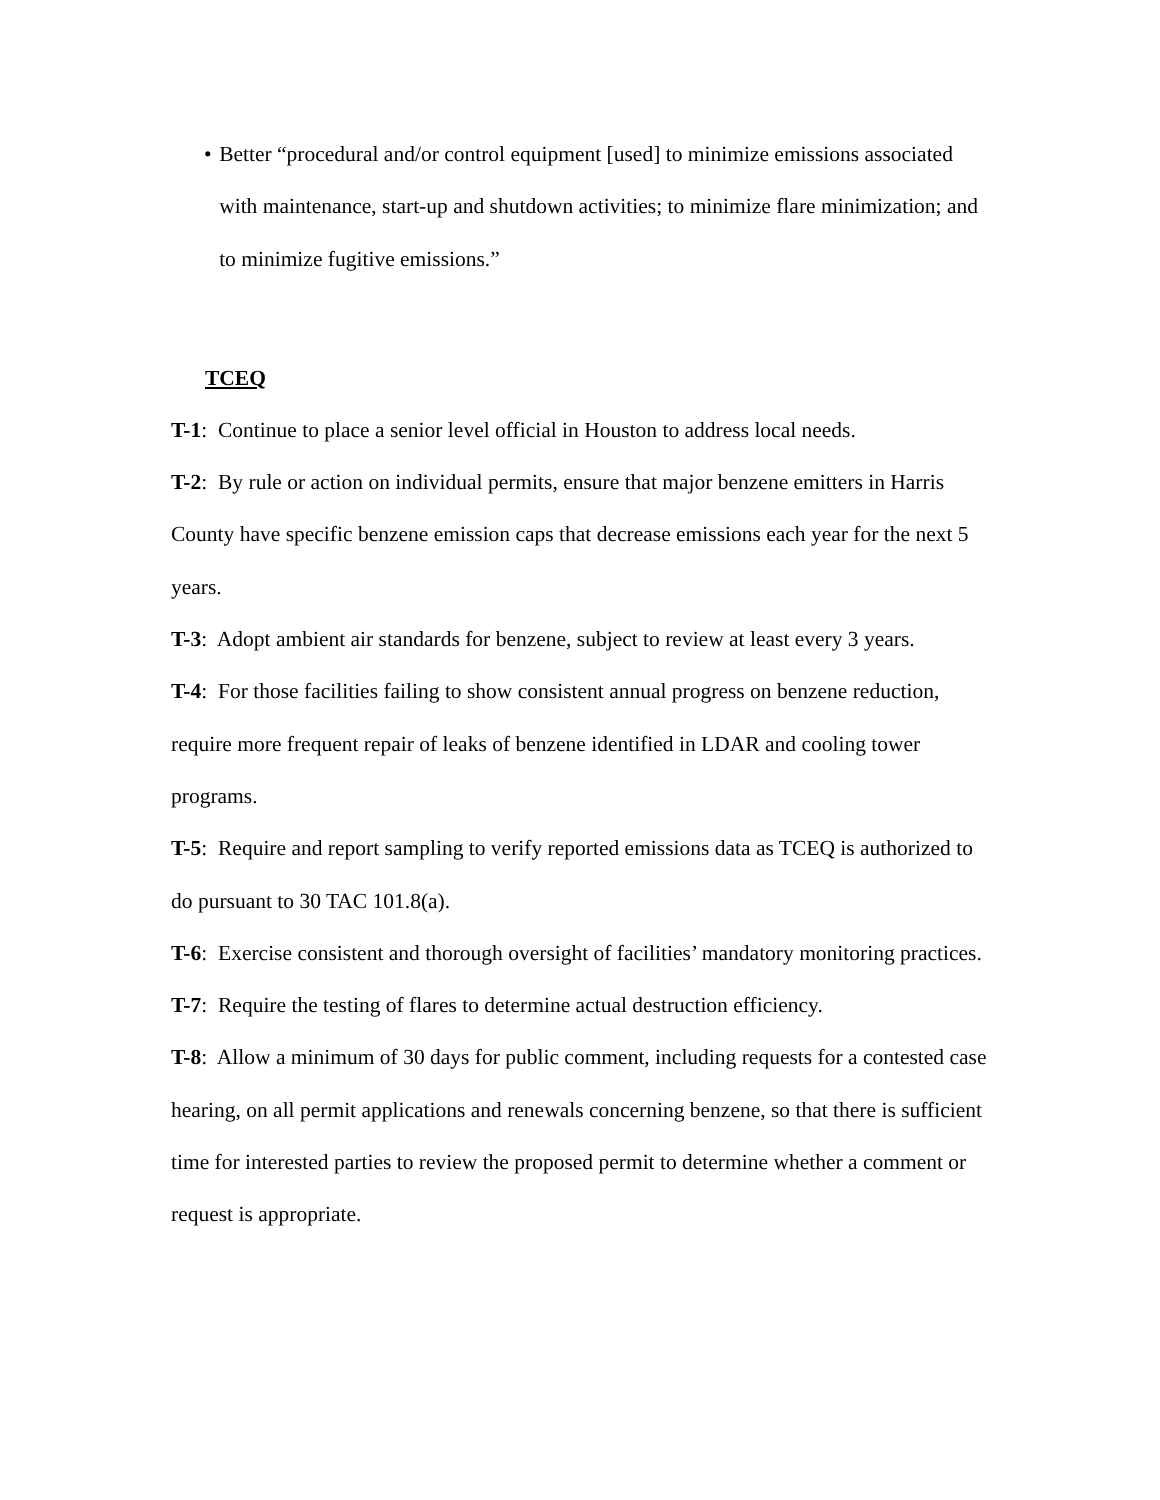• Better “procedural and/or control equipment [used] to minimize emissions associated with maintenance, start-up and shutdown activities; to minimize flare minimization; and to minimize fugitive emissions.”
TCEQ
T-1: Continue to place a senior level official in Houston to address local needs.
T-2: By rule or action on individual permits, ensure that major benzene emitters in Harris County have specific benzene emission caps that decrease emissions each year for the next 5 years.
T-3: Adopt ambient air standards for benzene, subject to review at least every 3 years.
T-4: For those facilities failing to show consistent annual progress on benzene reduction, require more frequent repair of leaks of benzene identified in LDAR and cooling tower programs.
T-5: Require and report sampling to verify reported emissions data as TCEQ is authorized to do pursuant to 30 TAC 101.8(a).
T-6: Exercise consistent and thorough oversight of facilities’ mandatory monitoring practices.
T-7: Require the testing of flares to determine actual destruction efficiency.
T-8: Allow a minimum of 30 days for public comment, including requests for a contested case hearing, on all permit applications and renewals concerning benzene, so that there is sufficient time for interested parties to review the proposed permit to determine whether a comment or request is appropriate.